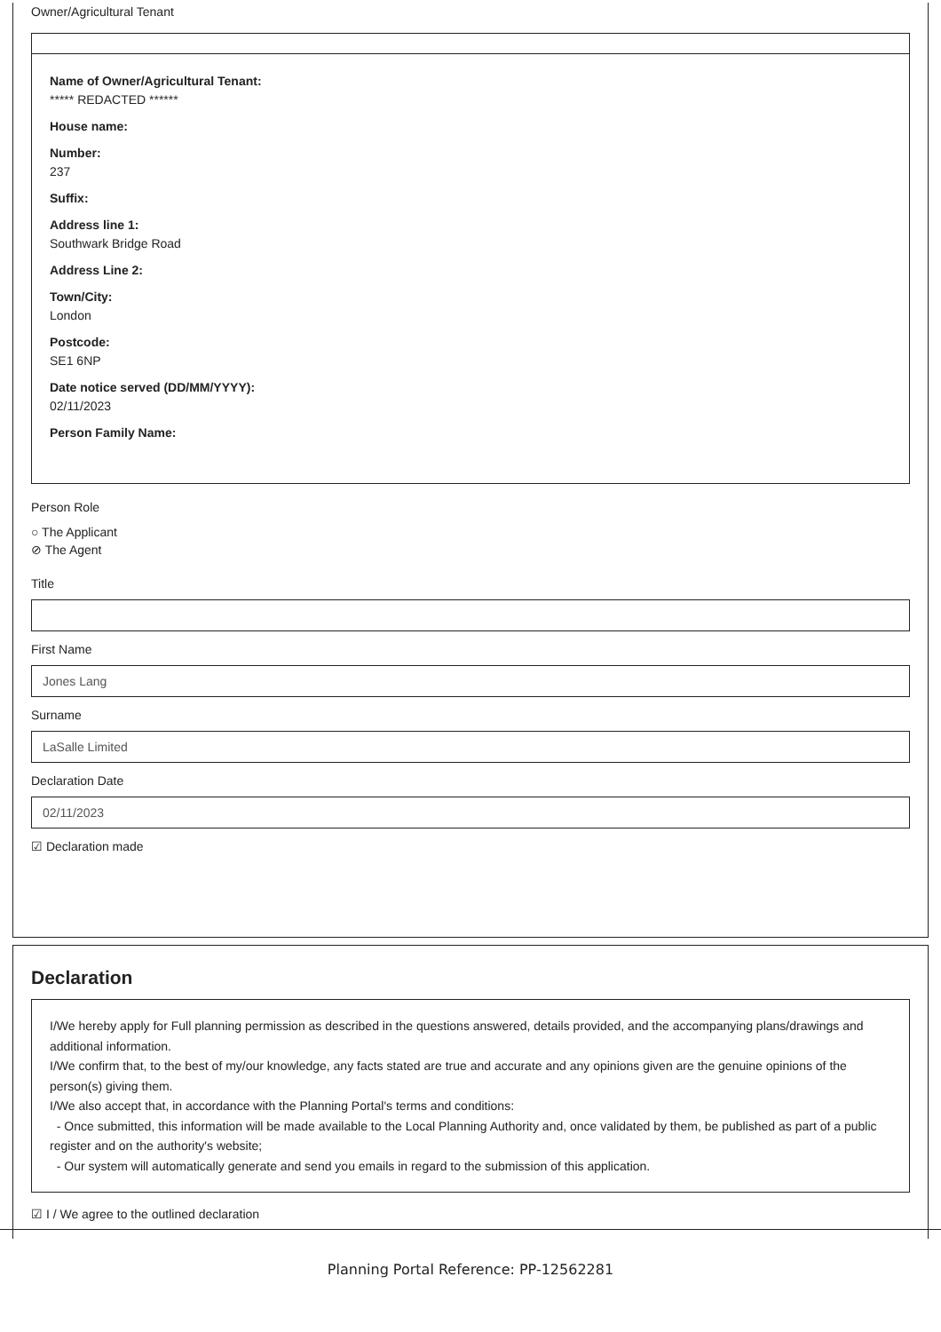Owner/Agricultural Tenant
Name of Owner/Agricultural Tenant:
***** REDACTED ******
House name:
Number:
237
Suffix:
Address line 1:
Southwark Bridge Road
Address Line 2:
Town/City:
London
Postcode:
SE1 6NP
Date notice served (DD/MM/YYYY):
02/11/2023
Person Family Name:
Person Role
○ The Applicant
⊘ The Agent
Title
First Name
Jones Lang
Surname
LaSalle Limited
Declaration Date
02/11/2023
☑ Declaration made
Declaration
I/We hereby apply for Full planning permission as described in the questions answered, details provided, and the accompanying plans/drawings and additional information.
I/We confirm that, to the best of my/our knowledge, any facts stated are true and accurate and any opinions given are the genuine opinions of the person(s) giving them.
I/We also accept that, in accordance with the Planning Portal's terms and conditions:
- Once submitted, this information will be made available to the Local Planning Authority and, once validated by them, be published as part of a public register and on the authority's website;
- Our system will automatically generate and send you emails in regard to the submission of this application.
☑ I / We agree to the outlined declaration
Planning Portal Reference: PP-12562281